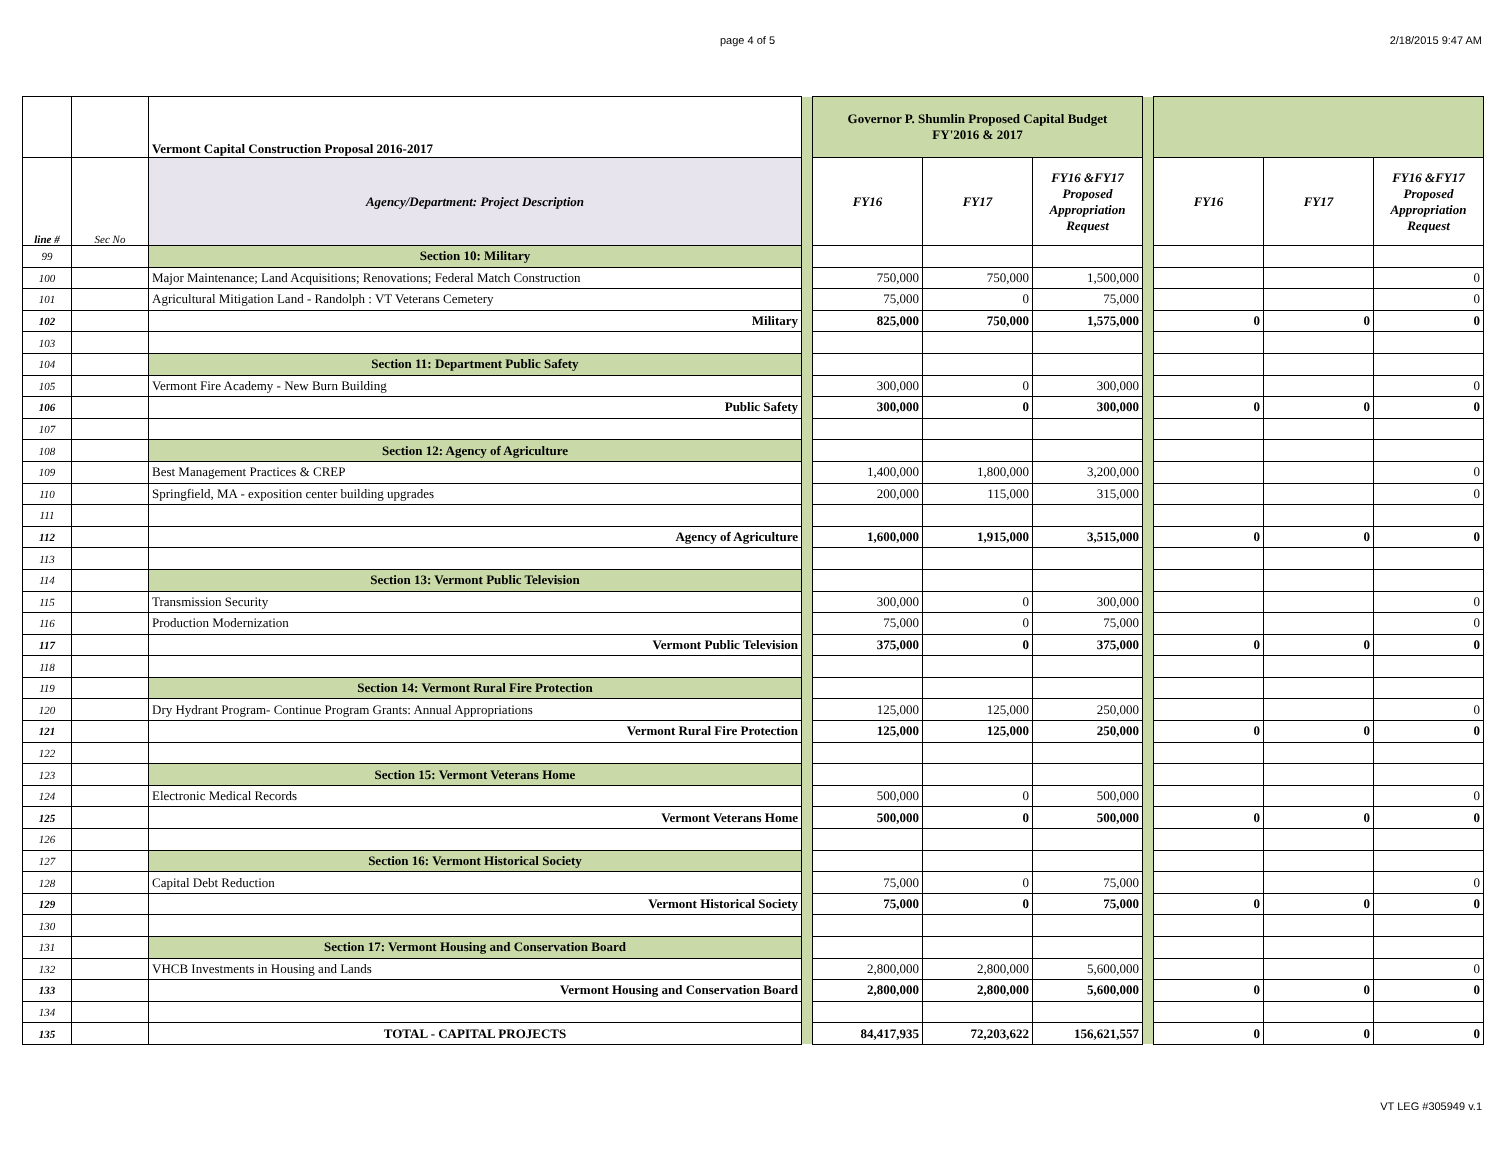page 4 of 5 2/18/2015 9:47 AM
| | | Vermont Capital Construction Proposal 2016-2017 | | Governor P. Shumlin Proposed Capital Budget FY'2016 & 2017 | | | | | | |
| line # | Sec No | Agency/Department: Project Description | | FY16 | FY17 | FY16 &FY17 Proposed Appropriation Request | | FY16 | FY17 | FY16 &FY17 Proposed Appropriation Request |
| 99 | | Section 10: Military | | | | | | | | |
| 100 | | Major Maintenance; Land Acquisitions; Renovations; Federal Match Construction | | 750,000 | 750,000 | 1,500,000 | | | | 0 |
| 101 | | Agricultural Mitigation Land - Randolph : VT Veterans Cemetery | | 75,000 | 0 | 75,000 | | | | 0 |
| 102 | | Military | | 825,000 | 750,000 | 1,575,000 | | 0 | 0 | 0 |
| 103 | | | | | | | | | | |
| 104 | | Section 11: Department Public Safety | | | | | | | | |
| 105 | | Vermont Fire Academy - New Burn Building | | 300,000 | 0 | 300,000 | | | | 0 |
| 106 | | Public Safety | | 300,000 | 0 | 300,000 | | 0 | 0 | 0 |
| 107 | | | | | | | | | | |
| 108 | | Section 12: Agency of Agriculture | | | | | | | | |
| 109 | | Best Management Practices & CREP | | 1,400,000 | 1,800,000 | 3,200,000 | | | | 0 |
| 110 | | Springfield, MA - exposition center building upgrades | | 200,000 | 115,000 | 315,000 | | | | 0 |
| 111 | | | | | | | | | | |
| 112 | | Agency of Agriculture | | 1,600,000 | 1,915,000 | 3,515,000 | | 0 | 0 | 0 |
| 113 | | | | | | | | | | |
| 114 | | Section 13: Vermont Public Television | | | | | | | | |
| 115 | | Transmission Security | | 300,000 | 0 | 300,000 | | | | 0 |
| 116 | | Production Modernization | | 75,000 | 0 | 75,000 | | | | 0 |
| 117 | | Vermont Public Television | | 375,000 | 0 | 375,000 | | 0 | 0 | 0 |
| 118 | | | | | | | | | | |
| 119 | | Section 14: Vermont Rural Fire Protection | | | | | | | | |
| 120 | | Dry Hydrant Program- Continue Program Grants: Annual Appropriations | | 125,000 | 125,000 | 250,000 | | | | 0 |
| 121 | | Vermont Rural Fire Protection | | 125,000 | 125,000 | 250,000 | | 0 | 0 | 0 |
| 122 | | | | | | | | | | |
| 123 | | Section 15: Vermont Veterans Home | | | | | | | | |
| 124 | | Electronic Medical Records | | 500,000 | 0 | 500,000 | | | | 0 |
| 125 | | Vermont Veterans Home | | 500,000 | 0 | 500,000 | | 0 | 0 | 0 |
| 126 | | | | | | | | | | |
| 127 | | Section 16: Vermont Historical Society | | | | | | | | |
| 128 | | Capital Debt Reduction | | 75,000 | 0 | 75,000 | | | | 0 |
| 129 | | Vermont Historical Society | | 75,000 | 0 | 75,000 | | 0 | 0 | 0 |
| 130 | | | | | | | | | | |
| 131 | | Section 17: Vermont Housing and Conservation Board | | | | | | | | |
| 132 | | VHCB Investments in Housing and Lands | | 2,800,000 | 2,800,000 | 5,600,000 | | | | 0 |
| 133 | | Vermont Housing and Conservation Board | | 2,800,000 | 2,800,000 | 5,600,000 | | 0 | 0 | 0 |
| 134 | | | | | | | | | | |
| 135 | | TOTAL - CAPITAL PROJECTS | | 84,417,935 | 72,203,622 | 156,621,557 | | 0 | 0 | 0 |
VT LEG #305949 v.1